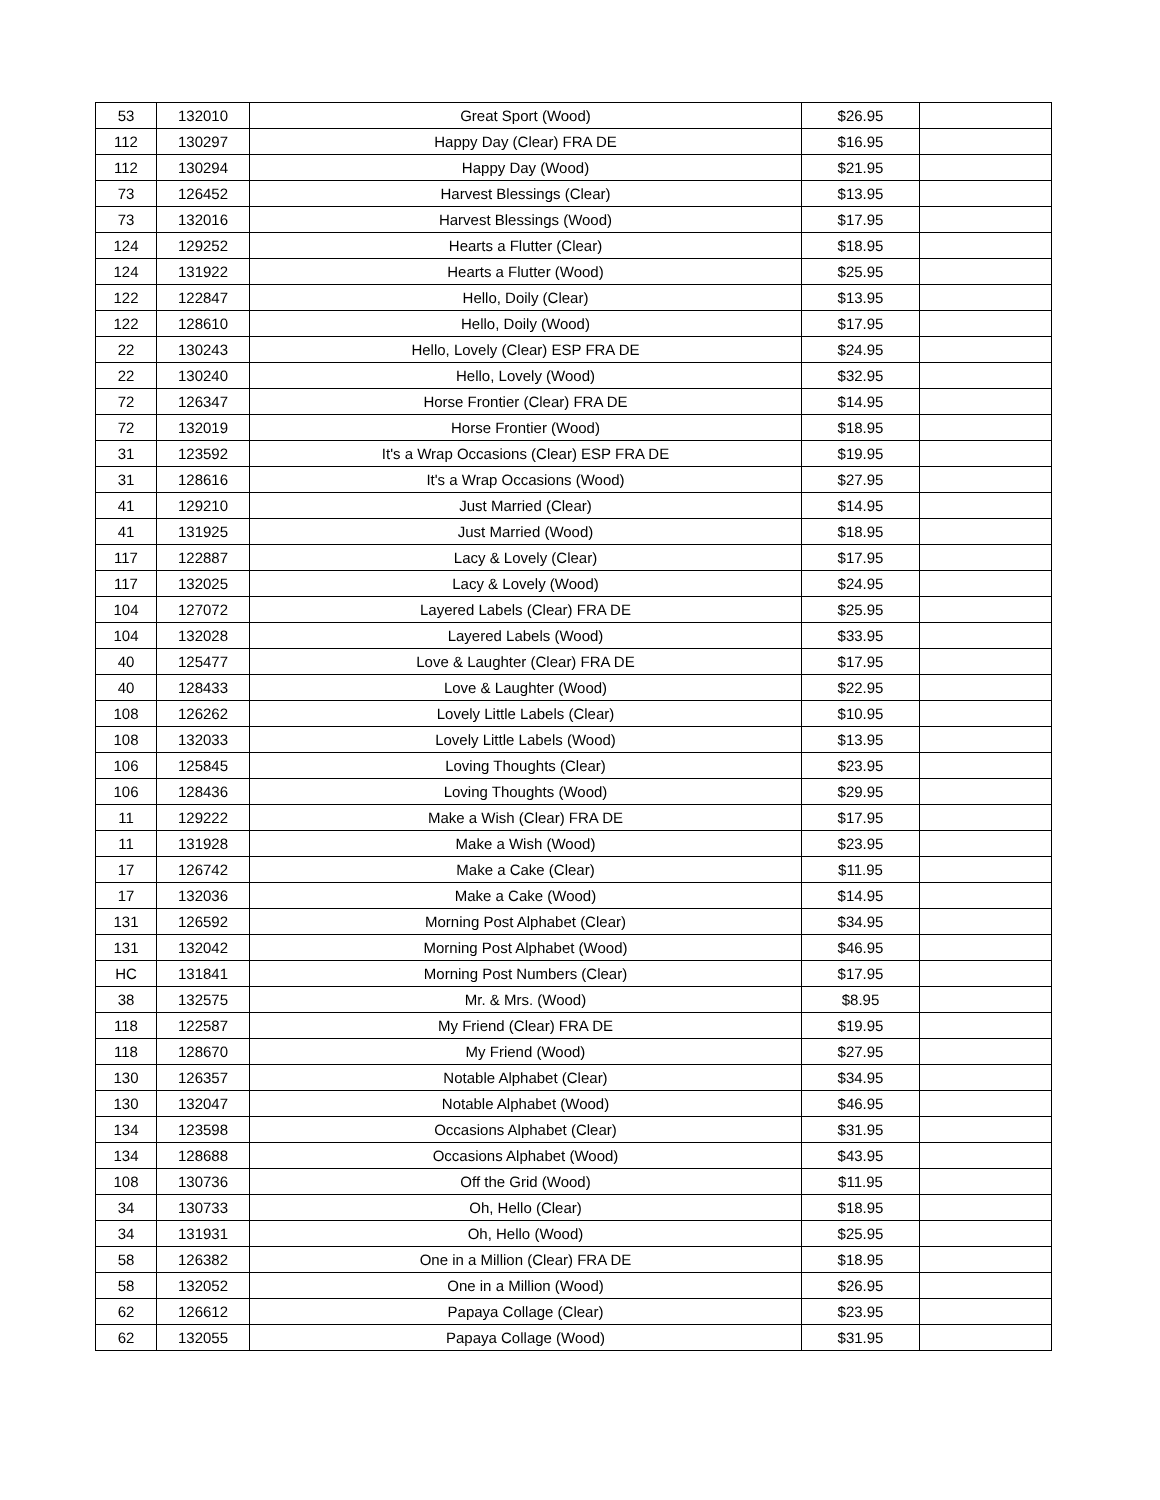| 53 | 132010 | Great Sport (Wood) | $26.95 | |
| 112 | 130297 | Happy Day (Clear) FRA DE | $16.95 | |
| 112 | 130294 | Happy Day (Wood) | $21.95 | |
| 73 | 126452 | Harvest Blessings (Clear) | $13.95 | |
| 73 | 132016 | Harvest Blessings (Wood) | $17.95 | |
| 124 | 129252 | Hearts a Flutter (Clear) | $18.95 | |
| 124 | 131922 | Hearts a Flutter (Wood) | $25.95 | |
| 122 | 122847 | Hello, Doily (Clear) | $13.95 | |
| 122 | 128610 | Hello, Doily (Wood) | $17.95 | |
| 22 | 130243 | Hello, Lovely (Clear) ESP FRA DE | $24.95 | |
| 22 | 130240 | Hello, Lovely (Wood) | $32.95 | |
| 72 | 126347 | Horse Frontier (Clear) FRA DE | $14.95 | |
| 72 | 132019 | Horse Frontier (Wood) | $18.95 | |
| 31 | 123592 | It's a Wrap Occasions (Clear) ESP FRA DE | $19.95 | |
| 31 | 128616 | It's a Wrap Occasions (Wood) | $27.95 | |
| 41 | 129210 | Just Married (Clear) | $14.95 | |
| 41 | 131925 | Just Married (Wood) | $18.95 | |
| 117 | 122887 | Lacy & Lovely (Clear) | $17.95 | |
| 117 | 132025 | Lacy & Lovely (Wood) | $24.95 | |
| 104 | 127072 | Layered Labels (Clear) FRA DE | $25.95 | |
| 104 | 132028 | Layered Labels (Wood) | $33.95 | |
| 40 | 125477 | Love & Laughter (Clear) FRA DE | $17.95 | |
| 40 | 128433 | Love & Laughter (Wood) | $22.95 | |
| 108 | 126262 | Lovely Little Labels (Clear) | $10.95 | |
| 108 | 132033 | Lovely Little Labels (Wood) | $13.95 | |
| 106 | 125845 | Loving Thoughts (Clear) | $23.95 | |
| 106 | 128436 | Loving Thoughts (Wood) | $29.95 | |
| 11 | 129222 | Make a Wish (Clear) FRA DE | $17.95 | |
| 11 | 131928 | Make a Wish (Wood) | $23.95 | |
| 17 | 126742 | Make a Cake (Clear) | $11.95 | |
| 17 | 132036 | Make a Cake (Wood) | $14.95 | |
| 131 | 126592 | Morning Post Alphabet (Clear) | $34.95 | |
| 131 | 132042 | Morning Post Alphabet (Wood) | $46.95 | |
| HC | 131841 | Morning Post Numbers (Clear) | $17.95 | |
| 38 | 132575 | Mr. & Mrs. (Wood) | $8.95 | |
| 118 | 122587 | My Friend (Clear) FRA DE | $19.95 | |
| 118 | 128670 | My Friend (Wood) | $27.95 | |
| 130 | 126357 | Notable Alphabet (Clear) | $34.95 | |
| 130 | 132047 | Notable Alphabet (Wood) | $46.95 | |
| 134 | 123598 | Occasions Alphabet (Clear) | $31.95 | |
| 134 | 128688 | Occasions Alphabet (Wood) | $43.95 | |
| 108 | 130736 | Off the Grid (Wood) | $11.95 | |
| 34 | 130733 | Oh, Hello (Clear) | $18.95 | |
| 34 | 131931 | Oh, Hello (Wood) | $25.95 | |
| 58 | 126382 | One in a Million (Clear) FRA DE | $18.95 | |
| 58 | 132052 | One in a Million (Wood) | $26.95 | |
| 62 | 126612 | Papaya Collage (Clear) | $23.95 | |
| 62 | 132055 | Papaya Collage (Wood) | $31.95 | |